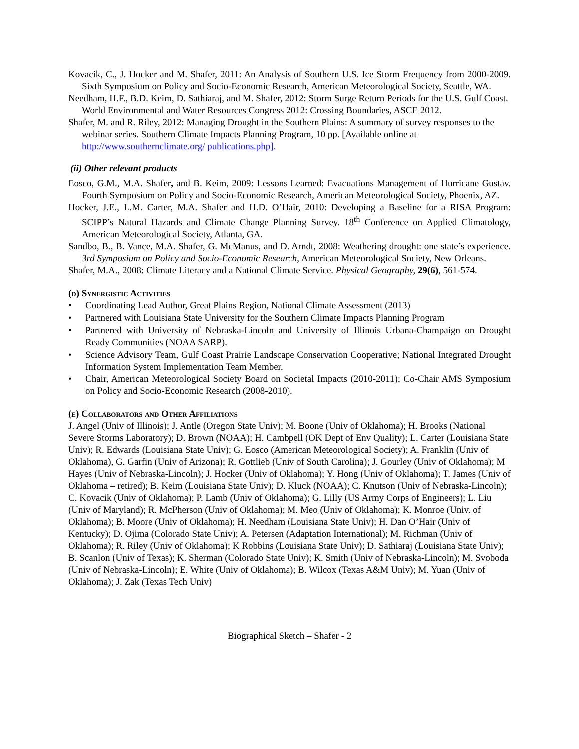Kovacik, C., J. Hocker and M. Shafer, 2011: An Analysis of Southern U.S. Ice Storm Frequency from 2000-2009. Sixth Symposium on Policy and Socio-Economic Research, American Meteorological Society, Seattle, WA.
Needham, H.F., B.D. Keim, D. Sathiaraj, and M. Shafer, 2012: Storm Surge Return Periods for the U.S. Gulf Coast. World Environmental and Water Resources Congress 2012: Crossing Boundaries, ASCE 2012.
Shafer, M. and R. Riley, 2012: Managing Drought in the Southern Plains: A summary of survey responses to the webinar series. Southern Climate Impacts Planning Program, 10 pp. [Available online at http://www.southernclimate.org/ publications.php].
(ii) Other relevant products
Eosco, G.M., M.A. Shafer, and B. Keim, 2009: Lessons Learned: Evacuations Management of Hurricane Gustav. Fourth Symposium on Policy and Socio-Economic Research, American Meteorological Society, Phoenix, AZ.
Hocker, J.E., L.M. Carter, M.A. Shafer and H.D. O’Hair, 2010: Developing a Baseline for a RISA Program: SCIPP’s Natural Hazards and Climate Change Planning Survey. 18<sup>th</sup> Conference on Applied Climatology, American Meteorological Society, Atlanta, GA.
Sandbo, B., B. Vance, M.A. Shafer, G. McManus, and D. Arndt, 2008: Weathering drought: one state’s experience. 3rd Symposium on Policy and Socio-Economic Research, American Meteorological Society, New Orleans.
Shafer, M.A., 2008: Climate Literacy and a National Climate Service. Physical Geography, 29(6), 561-574.
(d) Synergistic Activities
• Coordinating Lead Author, Great Plains Region, National Climate Assessment (2013)
• Partnered with Louisiana State University for the Southern Climate Impacts Planning Program
• Partnered with University of Nebraska-Lincoln and University of Illinois Urbana-Champaign on Drought Ready Communities (NOAA SARP).
• Science Advisory Team, Gulf Coast Prairie Landscape Conservation Cooperative; National Integrated Drought Information System Implementation Team Member.
• Chair, American Meteorological Society Board on Societal Impacts (2010-2011); Co-Chair AMS Symposium on Policy and Socio-Economic Research (2008-2010).
(e) Collaborators and Other Affiliations
J. Angel (Univ of Illinois); J. Antle (Oregon State Univ); M. Boone (Univ of Oklahoma); H. Brooks (National Severe Storms Laboratory); D. Brown (NOAA); H. Cambpell (OK Dept of Env Quality); L. Carter (Louisiana State Univ); R. Edwards (Louisiana State Univ); G. Eosco (American Meteorological Society); A. Franklin (Univ of Oklahoma), G. Garfin (Univ of Arizona); R. Gottlieb (Univ of South Carolina); J. Gourley (Univ of Oklahoma); M Hayes (Univ of Nebraska-Lincoln); J. Hocker (Univ of Oklahoma); Y. Hong (Univ of Oklahoma); T. James (Univ of Oklahoma – retired); B. Keim (Louisiana State Univ); D. Kluck (NOAA); C. Knutson (Univ of Nebraska-Lincoln); C. Kovacik (Univ of Oklahoma); P. Lamb (Univ of Oklahoma); G. Lilly (US Army Corps of Engineers); L. Liu (Univ of Maryland); R. McPherson (Univ of Oklahoma); M. Meo (Univ of Oklahoma); K. Monroe (Univ. of Oklahoma); B. Moore (Univ of Oklahoma); H. Needham (Louisiana State Univ); H. Dan O’Hair (Univ of Kentucky); D. Ojima (Colorado State Univ); A. Petersen (Adaptation International); M. Richman (Univ of Oklahoma); R. Riley (Univ of Oklahoma); K Robbins (Louisiana State Univ); D. Sathiaraj (Louisiana State Univ); B. Scanlon (Univ of Texas); K. Sherman (Colorado State Univ); K. Smith (Univ of Nebraska-Lincoln); M. Svoboda (Univ of Nebraska-Lincoln); E. White (Univ of Oklahoma); B. Wilcox (Texas A&M Univ); M. Yuan (Univ of Oklahoma); J. Zak (Texas Tech Univ)
Biographical Sketch – Shafer - 2